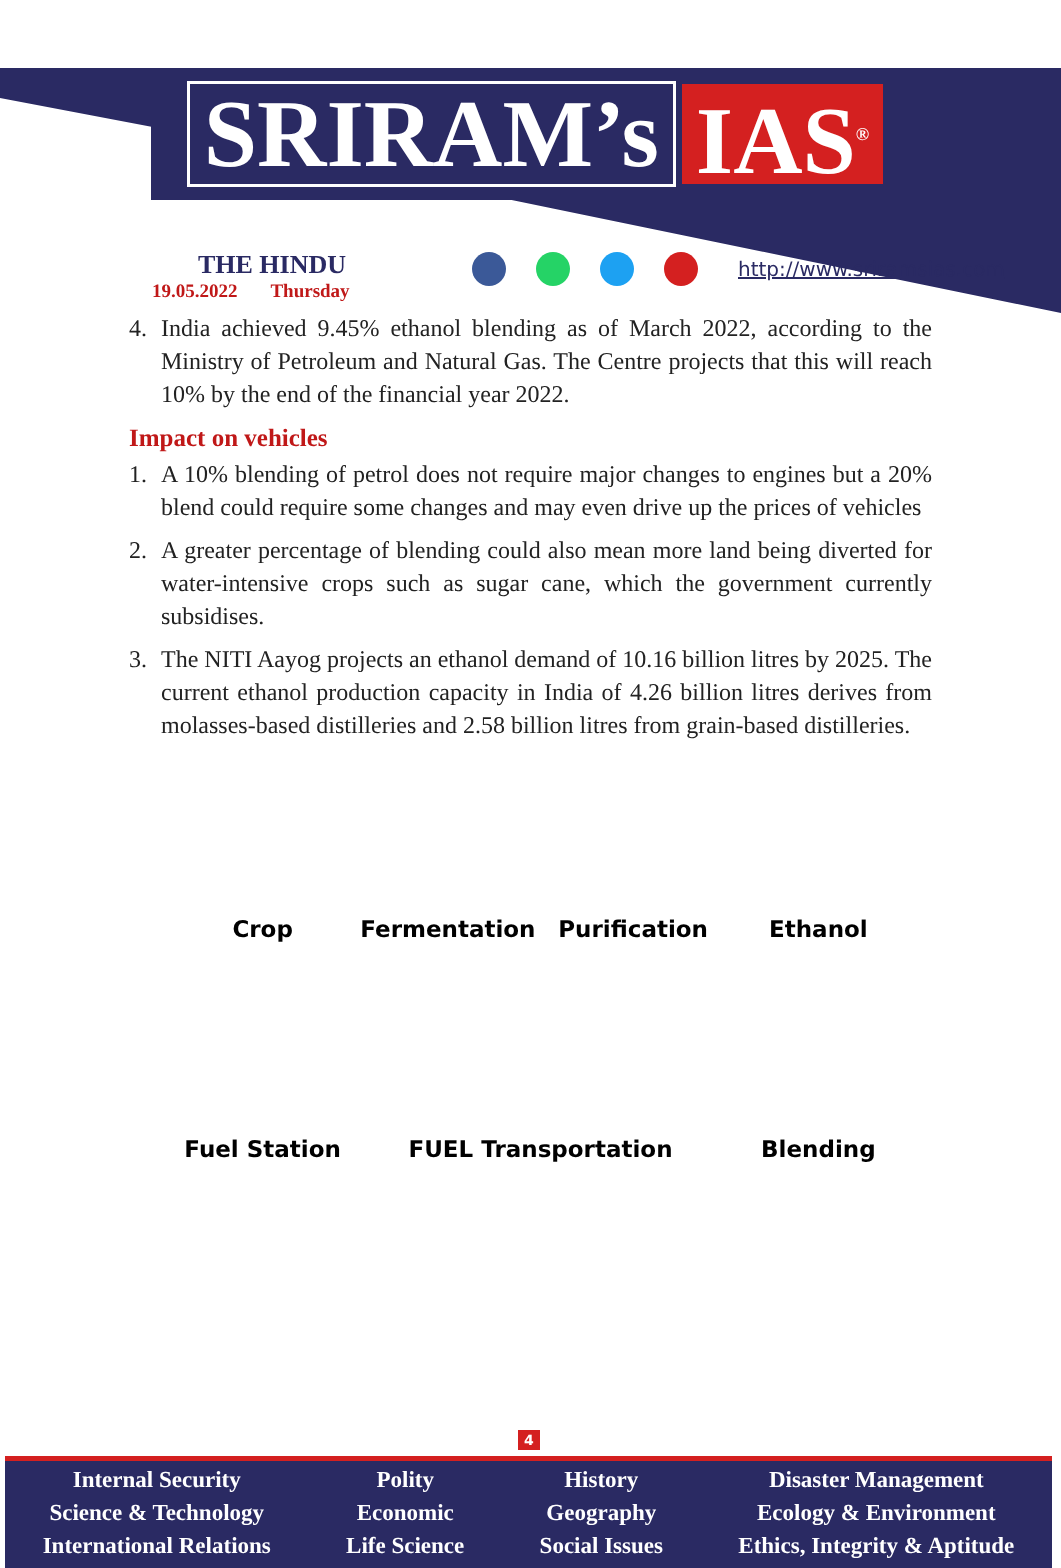SRIRAM’s IAS<sup>®</sup>
THE HINDU
19.05.2022 Thursday
http://www.sriramsias.com
4. India achieved 9.45% ethanol blending as of March 2022, according to the Ministry of Petroleum and Natural Gas. The Centre projects that this will reach 10% by the end of the financial year 2022.
Impact on vehicles
1. A 10% blending of petrol does not require major changes to engines but a 20% blend could require some changes and may even drive up the prices of vehicles
2. A greater percentage of blending could also mean more land being diverted for water-intensive crops such as sugar cane, which the government currently subsidises.
3. The NITI Aayog projects an ethanol demand of 10.16 billion litres by 2025. The current ethanol production capacity in India of 4.26 billion litres derives from molasses-based distilleries and 2.58 billion litres from grain-based distilleries.
Crop
Fermentation
Purification
Ethanol
Fuel Station
FUEL Transportation
Blending
4
Internal Security
Science & Technology
International Relations
Polity
Economic
Life Science
History
Geography
Social Issues
Disaster Management
Ecology & Environment
Ethics, Integrity & Aptitude